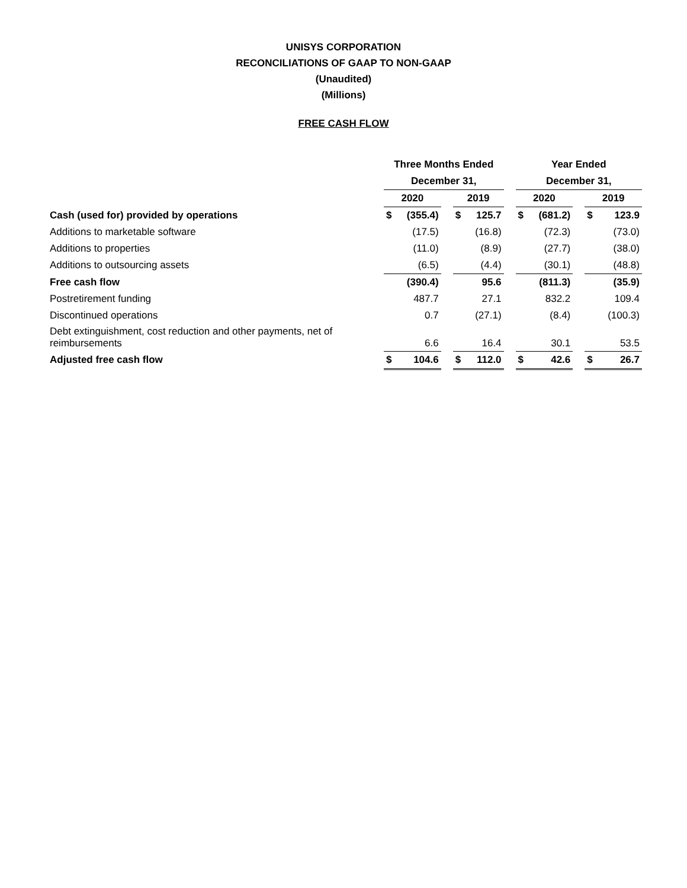UNISYS CORPORATION
RECONCILIATIONS OF GAAP TO NON-GAAP
(Unaudited)
(Millions)
FREE CASH FLOW
| | Three Months Ended | | | | | | Year Ended | | | | |
| --- | --- | --- | --- | --- | --- | --- | --- | --- | --- | --- | --- |
| | December 31, | | | | | | December 31, | | | | |
| | 2020 | | | 2019 | | | 2020 | | | 2019 | |
| Cash (used for) provided by operations | $ | (355.4) | | $ | 125.7 | | $ | (681.2) | | $ | 123.9 |
| Additions to marketable software | | (17.5) | | | (16.8) | | | (72.3) | | | (73.0) |
| Additions to properties | | (11.0) | | | (8.9) | | | (27.7) | | | (38.0) |
| Additions to outsourcing assets | | (6.5) | | | (4.4) | | | (30.1) | | | (48.8) |
| Free cash flow | | (390.4) | | | 95.6 | | | (811.3) | | | (35.9) |
| Postretirement funding | | 487.7 | | | 27.1 | | | 832.2 | | | 109.4 |
| Discontinued operations | | 0.7 | | | (27.1) | | | (8.4) | | | (100.3) |
| Debt extinguishment, cost reduction and other payments, net of reimbursements | | 6.6 | | | 16.4 | | | 30.1 | | | 53.5 |
| Adjusted free cash flow | $ | 104.6 | | $ | 112.0 | | $ | 42.6 | | $ | 26.7 |